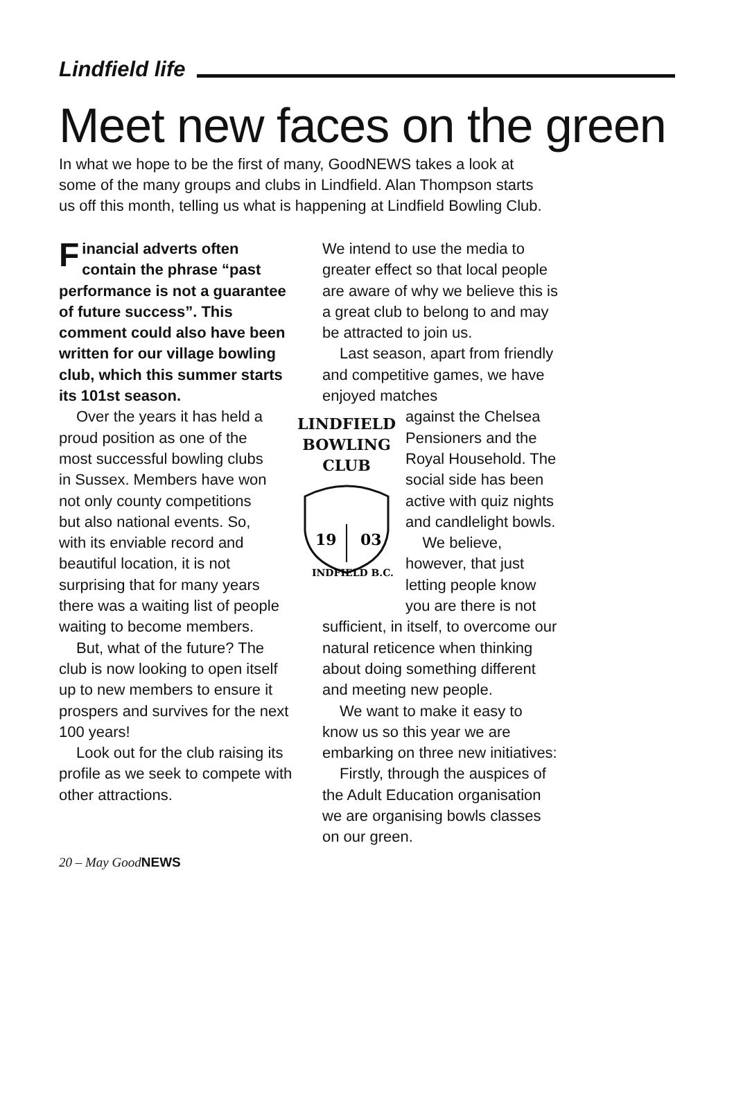Lindfield life
Meet new faces on the green
In what we hope to be the first of many, GoodNEWS takes a look at some of the many groups and clubs in Lindfield. Alan Thompson starts us off this month, telling us what is happening at Lindfield Bowling Club.
Financial adverts often contain the phrase “past performance is not a guarantee of future success”. This comment could also have been written for our village bowling club, which this summer starts its 101st season.
LINDFIELD
BOWLING
CLUB
19
03
INDFIELD B.C.
Over the years it has held a proud position as one of the most successful bowling clubs in Sussex. Members have won not only county competitions but also national events. So, with its enviable record and beautiful location, it is not surprising that for many years there was a waiting list of people waiting to become members.
But, what of the future? The club is now looking to open itself up to new members to ensure it prospers and survives for the next 100 years!
Look out for the club raising its profile as we seek to compete with other attractions.
We intend to use the media to greater effect so that local people are aware of why we believe this is a great club to belong to and may be attracted to join us.
Last season, apart from friendly and competitive games, we have enjoyed matches
against the Chelsea Pensioners and the Royal Household. The social side has been active with quiz nights and candlelight bowls.
We believe, however, that just letting people know you are there is not
sufficient, in itself, to overcome our natural reticence when thinking about doing something different and meeting new people.
We want to make it easy to know us so this year we are embarking on three new initiatives:
Firstly, through the auspices of the Adult Education organisation we are organising bowls classes on our green.
20 – May GoodNEWS